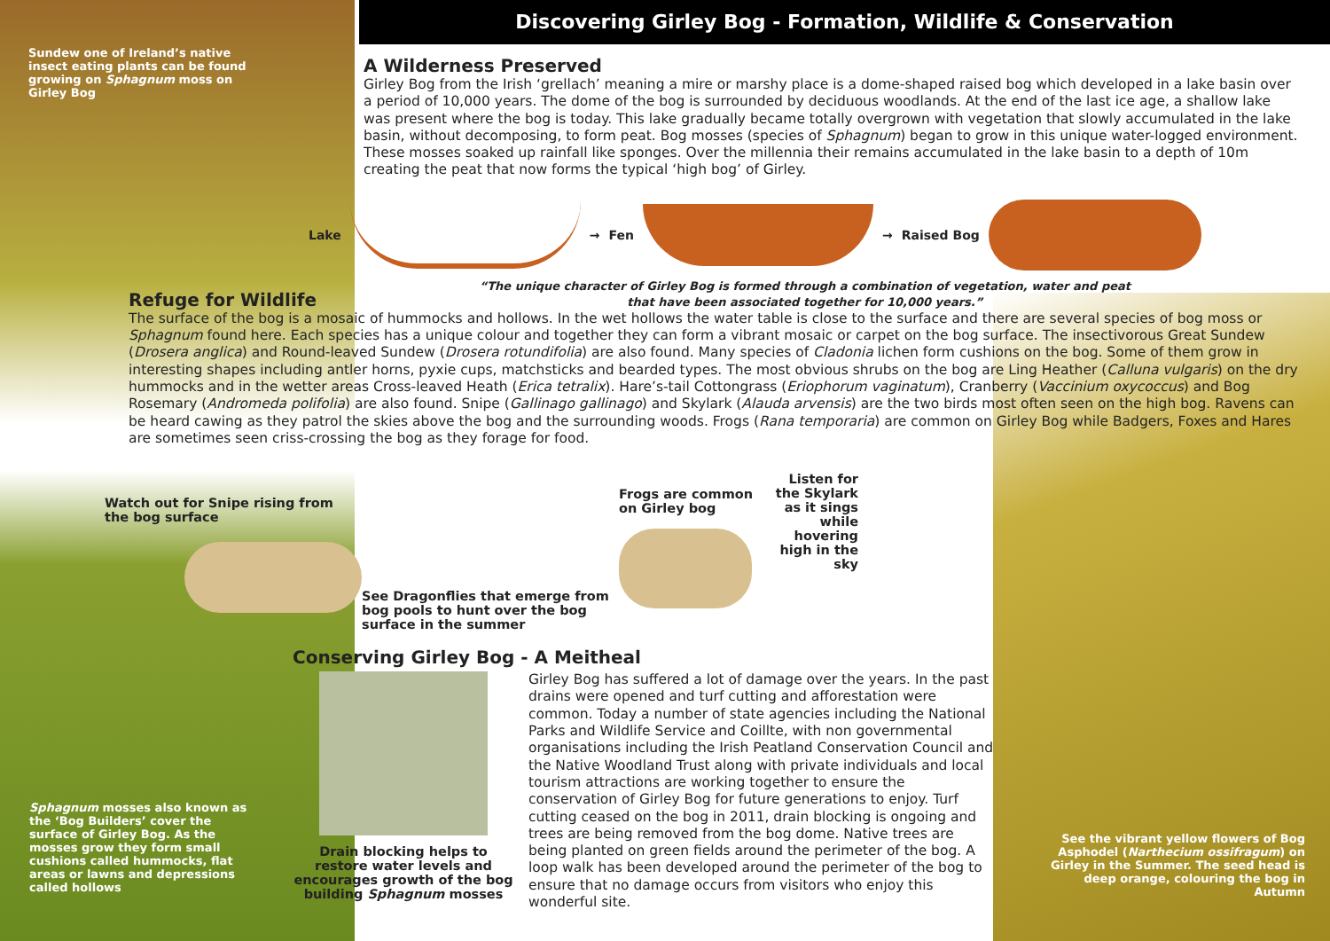Discovering Girley Bog - Formation, Wildlife & Conservation
Sundew one of Ireland’s native insect eating plants can be found growing on Sphagnum moss on Girley Bog
A Wilderness Preserved
Girley Bog from the Irish ‘grellach’ meaning a mire or marshy place is a dome-shaped raised bog which developed in a lake basin over a period of 10,000 years. The dome of the bog is surrounded by deciduous woodlands. At the end of the last ice age, a shallow lake was present where the bog is today. This lake gradually became totally overgrown with vegetation that slowly accumulated in the lake basin, without decomposing, to form peat. Bog mosses (species of Sphagnum) began to grow in this unique water-logged environment. These mosses soaked up rainfall like sponges. Over the millennia their remains accumulated in the lake basin to a depth of 10m creating the peat that now forms the typical ‘high bog’ of Girley.
Lake → Fen → Raised Bog
Refuge for Wildlife
“The unique character of Girley Bog is formed through a combination of vegetation, water and peat
that have been associated together for 10,000 years.”
The surface of the bog is a mosaic of hummocks and hollows. In the wet hollows the water table is close to the surface and there are several species of bog moss or Sphagnum found here. Each species has a unique colour and together they can form a vibrant mosaic or carpet on the bog surface. The insectivorous Great Sundew (Drosera anglica) and Round-leaved Sundew (Drosera rotundifolia) are also found. Many species of Cladonia lichen form cushions on the bog. Some of them grow in interesting shapes including antler horns, pyxie cups, matchsticks and bearded types. The most obvious shrubs on the bog are Ling Heather (Calluna vulgaris) on the dry hummocks and in the wetter areas Cross-leaved Heath (Erica tetralix). Hare’s-tail Cottongrass (Eriophorum vaginatum), Cranberry (Vaccinium oxycoccus) and Bog Rosemary (Andromeda polifolia) are also found. Snipe (Gallinago gallinago) and Skylark (Alauda arvensis) are the two birds most often seen on the high bog. Ravens can be heard cawing as they patrol the skies above the bog and the surrounding woods. Frogs (Rana temporaria) are common on Girley Bog while Badgers, Foxes and Hares are sometimes seen criss-crossing the bog as they forage for food.
Watch out for Snipe rising from the bog surface
See Dragonflies that emerge from bog pools to hunt over the bog surface in the summer
Frogs are common on Girley bog
Listen for the Skylark as it sings while hovering high in the sky
Conserving Girley Bog - A Meitheal
Drain blocking helps to restore water levels and encourages growth of the bog building Sphagnum mosses
Girley Bog has suffered a lot of damage over the years. In the past drains were opened and turf cutting and afforestation were common. Today a number of state agencies including the National Parks and Wildlife Service and Coillte, with non governmental organisations including the Irish Peatland Conservation Council and the Native Woodland Trust along with private individuals and local tourism attractions are working together to ensure the conservation of Girley Bog for future generations to enjoy. Turf cutting ceased on the bog in 2011, drain blocking is ongoing and trees are being removed from the bog dome. Native trees are being planted on green fields around the perimeter of the bog. A loop walk has been developed around the perimeter of the bog to ensure that no damage occurs from visitors who enjoy this wonderful site.
Sphagnum mosses also known as the ‘Bog Builders’ cover the surface of Girley Bog. As the mosses grow they form small cushions called hummocks, flat areas or lawns and depressions called hollows
See the vibrant yellow flowers of Bog Asphodel (Narthecium ossifragum) on Girley in the Summer. The seed head is deep orange, colouring the bog in Autumn